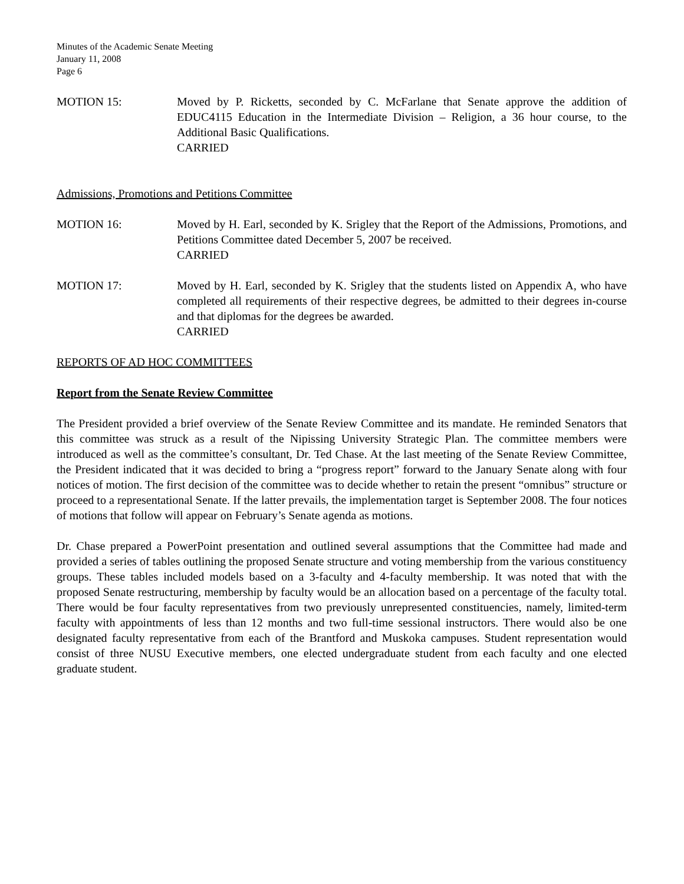Minutes of the Academic Senate Meeting
January 11, 2008
Page 6
MOTION 15: Moved by P. Ricketts, seconded by C. McFarlane that Senate approve the addition of EDUC4115 Education in the Intermediate Division – Religion, a 36 hour course, to the Additional Basic Qualifications.
CARRIED
Admissions, Promotions and Petitions Committee
MOTION 16: Moved by H. Earl, seconded by K. Srigley that the Report of the Admissions, Promotions, and Petitions Committee dated December 5, 2007 be received.
CARRIED
MOTION 17: Moved by H. Earl, seconded by K. Srigley that the students listed on Appendix A, who have completed all requirements of their respective degrees, be admitted to their degrees in-course and that diplomas for the degrees be awarded.
CARRIED
REPORTS OF AD HOC COMMITTEES
Report from the Senate Review Committee
The President provided a brief overview of the Senate Review Committee and its mandate. He reminded Senators that this committee was struck as a result of the Nipissing University Strategic Plan. The committee members were introduced as well as the committee’s consultant, Dr. Ted Chase. At the last meeting of the Senate Review Committee, the President indicated that it was decided to bring a “progress report” forward to the January Senate along with four notices of motion. The first decision of the committee was to decide whether to retain the present “omnibus” structure or proceed to a representational Senate. If the latter prevails, the implementation target is September 2008. The four notices of motions that follow will appear on February’s Senate agenda as motions.
Dr. Chase prepared a PowerPoint presentation and outlined several assumptions that the Committee had made and provided a series of tables outlining the proposed Senate structure and voting membership from the various constituency groups. These tables included models based on a 3-faculty and 4-faculty membership. It was noted that with the proposed Senate restructuring, membership by faculty would be an allocation based on a percentage of the faculty total. There would be four faculty representatives from two previously unrepresented constituencies, namely, limited-term faculty with appointments of less than 12 months and two full-time sessional instructors. There would also be one designated faculty representative from each of the Brantford and Muskoka campuses. Student representation would consist of three NUSU Executive members, one elected undergraduate student from each faculty and one elected graduate student.